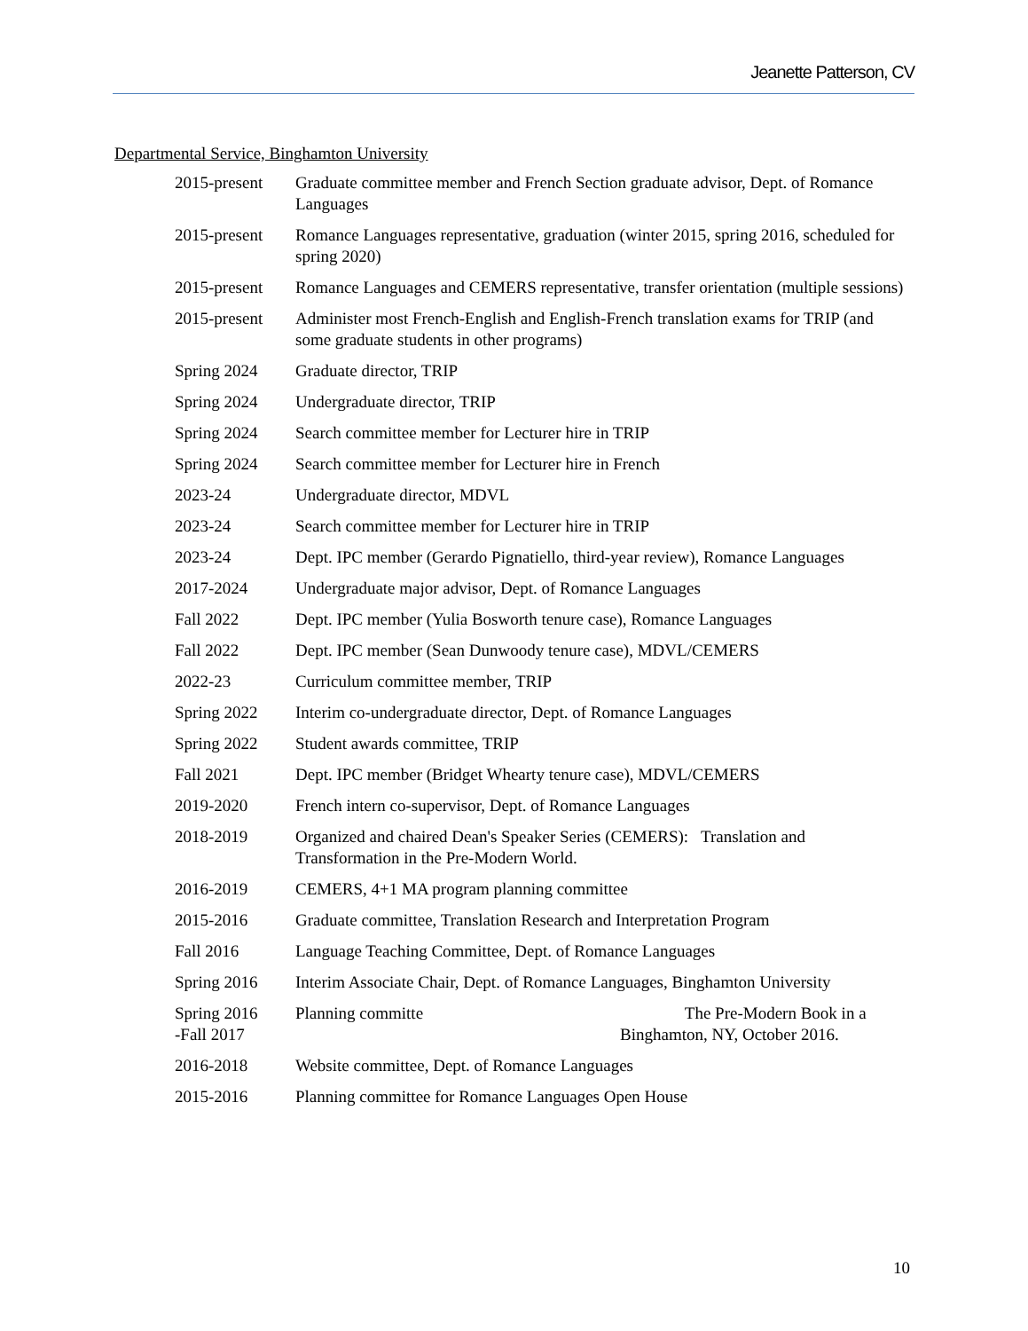Jeanette Patterson, CV
Departmental Service, Binghamton University
2015-present
Graduate committee member and French Section graduate advisor, Dept. of Romance Languages
2015-present
Romance Languages representative, graduation (winter 2015, spring 2016, scheduled for spring 2020)
2015-present
Romance Languages and CEMERS representative, transfer orientation (multiple sessions)
2015-present
Administer most French-English and English-French translation exams for TRIP (and some graduate students in other programs)
Spring 2024 Graduate director, TRIP
Spring 2024 Undergraduate director, TRIP
Spring 2024 Search committee member for Lecturer hire in TRIP
Spring 2024 Search committee member for Lecturer hire in French
2023-24 Undergraduate director, MDVL
2023-24 Search committee member for Lecturer hire in TRIP
2023-24 Dept. IPC member (Gerardo Pignatiello, third-year review), Romance Languages
2017-2024 Undergraduate major advisor, Dept. of Romance Languages
Fall 2022 Dept. IPC member (Yulia Bosworth tenure case), Romance Languages
Fall 2022 Dept. IPC member (Sean Dunwoody tenure case), MDVL/CEMERS
2022-23 Curriculum committee member, TRIP
Spring 2022 Interim co-undergraduate director, Dept. of Romance Languages
Spring 2022 Student awards committee, TRIP
Fall 2021 Dept. IPC member (Bridget Whearty tenure case), MDVL/CEMERS
2019-2020 French intern co-supervisor, Dept. of Romance Languages
2018-2019 Organized and chaired Dean's Speaker Series (CEMERS): Translation and Transformation in the Pre-Modern World.
2016-2019 CEMERS, 4+1 MA program planning committee
2015-2016 Graduate committee, Translation Research and Interpretation Program
Fall 2016 Language Teaching Committee, Dept. of Romance Languages
Spring 2016 Interim Associate Chair, Dept. of Romance Languages, Binghamton University
Spring 2016
-Fall 2017
Planning committe The Pre-Modern Book in a
Binghamton, NY, October 2016.
2016-2018 Website committee, Dept. of Romance Languages
2015-2016 Planning committee for Romance Languages Open House
10